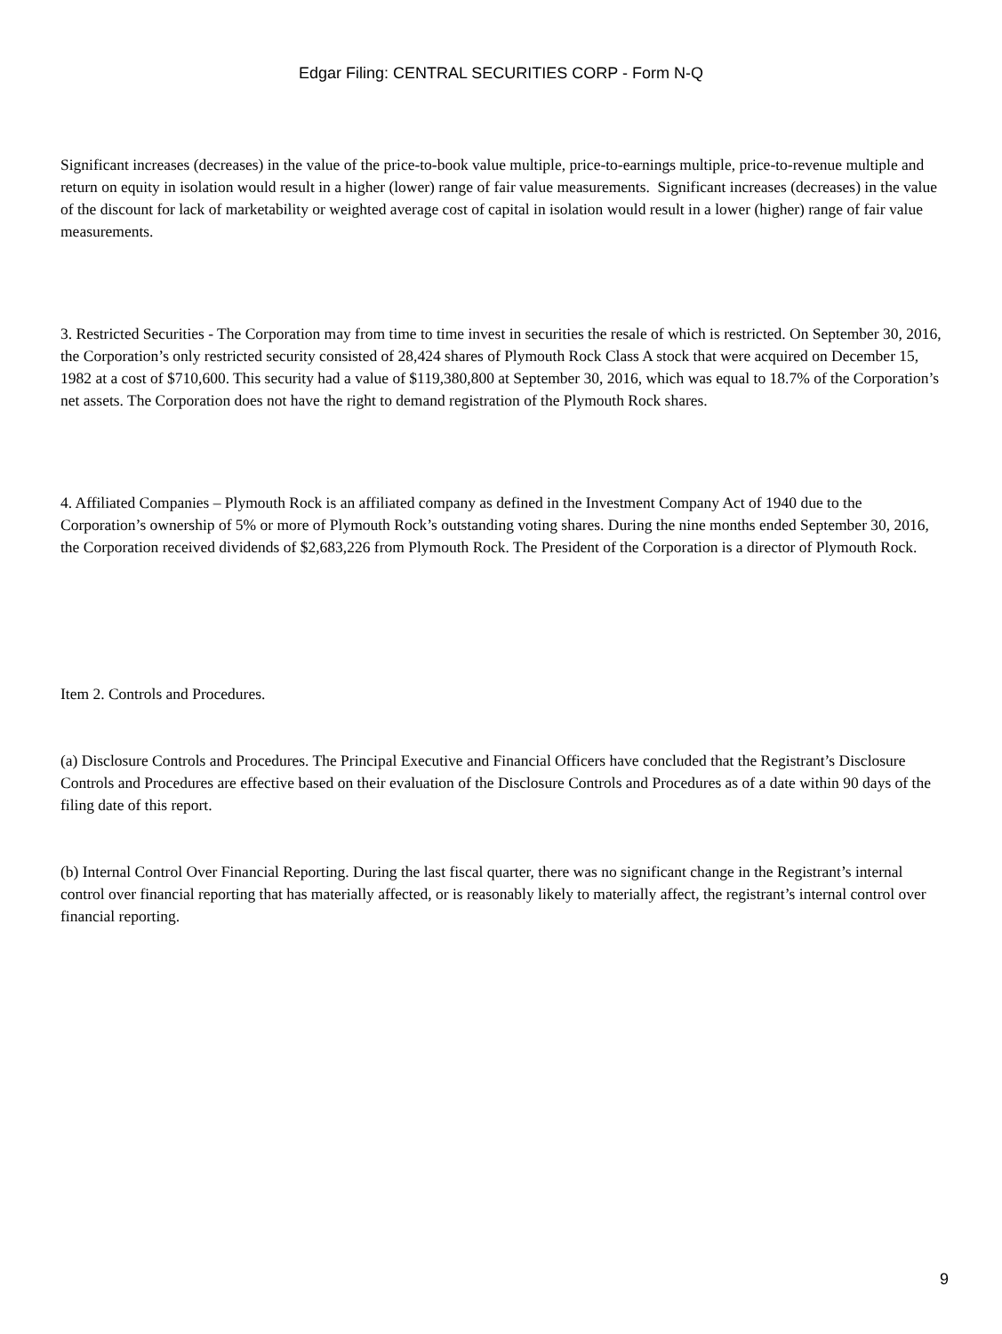Edgar Filing: CENTRAL SECURITIES CORP - Form N-Q
Significant increases (decreases) in the value of the price-to-book value multiple, price-to-earnings multiple, price-to-revenue multiple and return on equity in isolation would result in a higher (lower) range of fair value measurements. Significant increases (decreases) in the value of the discount for lack of marketability or weighted average cost of capital in isolation would result in a lower (higher) range of fair value measurements.
3. Restricted Securities - The Corporation may from time to time invest in securities the resale of which is restricted. On September 30, 2016, the Corporation’s only restricted security consisted of 28,424 shares of Plymouth Rock Class A stock that were acquired on December 15, 1982 at a cost of $710,600. This security had a value of $119,380,800 at September 30, 2016, which was equal to 18.7% of the Corporation’s net assets. The Corporation does not have the right to demand registration of the Plymouth Rock shares.
4. Affiliated Companies – Plymouth Rock is an affiliated company as defined in the Investment Company Act of 1940 due to the Corporation’s ownership of 5% or more of Plymouth Rock’s outstanding voting shares. During the nine months ended September 30, 2016, the Corporation received dividends of $2,683,226 from Plymouth Rock. The President of the Corporation is a director of Plymouth Rock.
Item 2. Controls and Procedures.
(a) Disclosure Controls and Procedures. The Principal Executive and Financial Officers have concluded that the Registrant’s Disclosure Controls and Procedures are effective based on their evaluation of the Disclosure Controls and Procedures as of a date within 90 days of the filing date of this report.
(b) Internal Control Over Financial Reporting. During the last fiscal quarter, there was no significant change in the Registrant’s internal control over financial reporting that has materially affected, or is reasonably likely to materially affect, the registrant’s internal control over financial reporting.
9